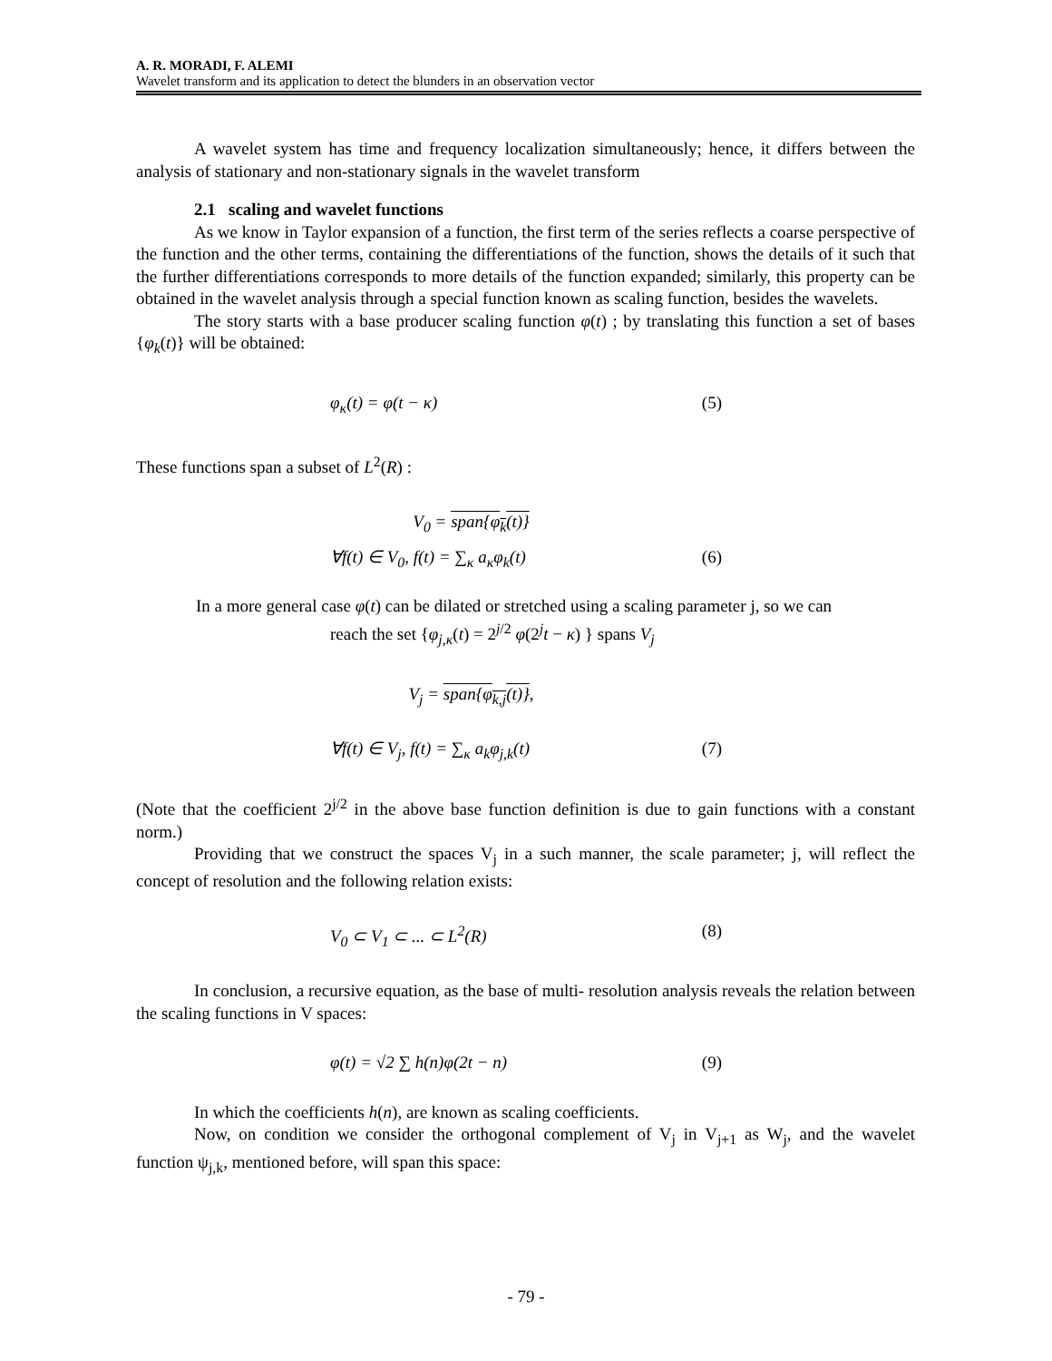A. R. MORADI, F. ALEMI
Wavelet transform and its application to detect the blunders in an observation vector
A wavelet system has time and frequency localization simultaneously; hence, it differs between the analysis of stationary and non-stationary signals in the wavelet transform
2.1 scaling and wavelet functions
As we know in Taylor expansion of a function, the first term of the series reflects a coarse perspective of the function and the other terms, containing the differentiations of the function, shows the details of it such that the further differentiations corresponds to more details of the function expanded; similarly, this property can be obtained in the wavelet analysis through a special function known as scaling function, besides the wavelets.
The story starts with a base producer scaling function φ(t) ; by translating this function a set of bases {φ<sub>k</sub>(t)} will be obtained:
φ<sub>κ</sub>(t) = φ(t − κ) (5)
These functions span a subset of L<sup>2</sup>(R) :
V<sub>0</sub> = span{φ<sub>k</sub>(t)}
∀f(t) ∈ V<sub>0</sub>, f(t) = ∑<sub>κ</sub> a<sub>κ</sub>φ<sub>k</sub>(t) (6)
In a more general case φ(t) can be dilated or stretched using a scaling parameter j, so we can
reach the set {φ<sub>j,κ</sub>(t) = 2<sup>j/2</sup> φ(2<sup>j</sup>t − κ) } spans V<sub>j</sub>
V<sub>j</sub> = span{φ<sub>k,j</sub>(t)},
∀f(t) ∈ V<sub>j</sub>, f(t) = ∑<sub>κ</sub> a<sub>k</sub>φ<sub>j,k</sub>(t) (7)
(Note that the coefficient 2<sup>j/2</sup> in the above base function definition is due to gain functions with a constant norm.)
Providing that we construct the spaces V<sub>j</sub> in a such manner, the scale parameter; j, will reflect the concept of resolution and the following relation exists:
V<sub>0</sub> ⊂ V<sub>1</sub> ⊂ ... ⊂ L<sup>2</sup>(R) (8)
In conclusion, a recursive equation, as the base of multi- resolution analysis reveals the relation between the scaling functions in V spaces:
φ(t) = √2 ∑ h(n)φ(2t − n) (9)
In which the coefficients h(n), are known as scaling coefficients.
Now, on condition we consider the orthogonal complement of V<sub>j</sub> in V<sub>j+1</sub> as W<sub>j</sub>, and the wavelet function ψ<sub>j,k</sub>, mentioned before, will span this space:
- 79 -